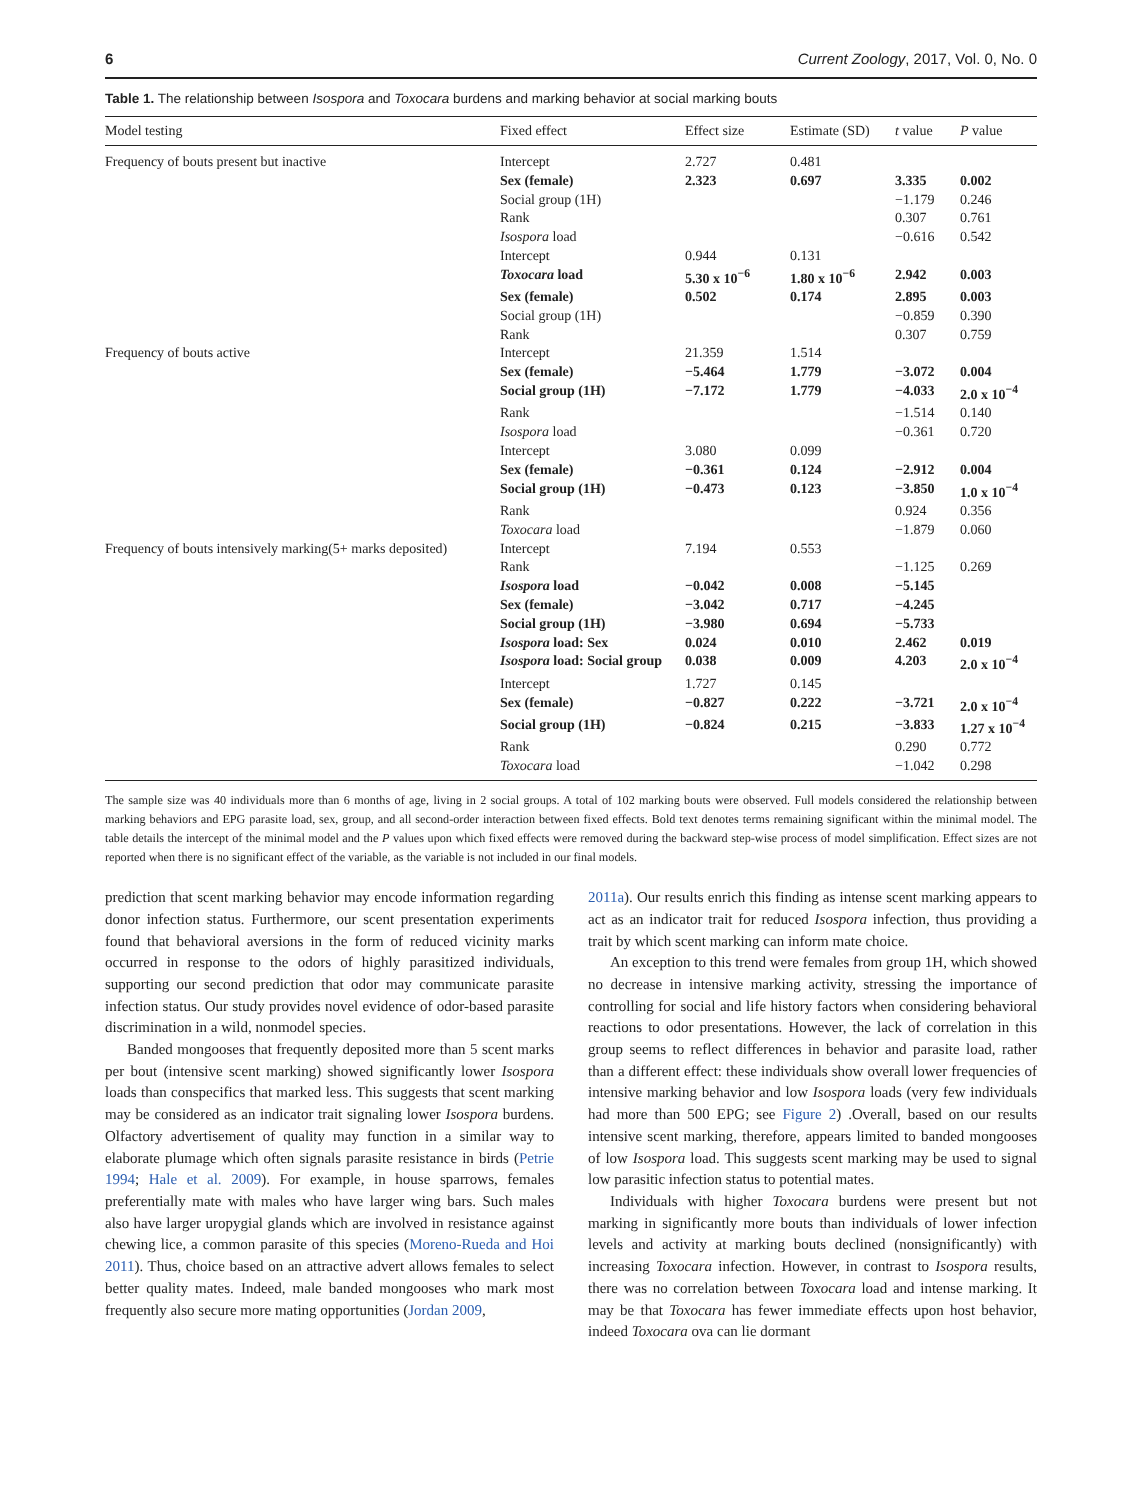6 Current Zoology, 2017, Vol. 0, No. 0
Table 1. The relationship between Isospora and Toxocara burdens and marking behavior at social marking bouts
| Model testing | Fixed effect | Effect size | Estimate (SD) | t value | P value |
| --- | --- | --- | --- | --- | --- |
| Frequency of bouts present but inactive | Intercept | 2.727 | 0.481 | | |
| | Sex (female) | 2.323 | 0.697 | 3.335 | 0.002 |
| | Social group (1H) | | | −1.179 | 0.246 |
| | Rank | | | 0.307 | 0.761 |
| | Isospora load | | | −0.616 | 0.542 |
| | Intercept | 0.944 | 0.131 | | |
| | Toxocara load | 5.30 x 10<sup>−6</sup> | 1.80 x 10<sup>−6</sup> | 2.942 | 0.003 |
| | Sex (female) | 0.502 | 0.174 | 2.895 | 0.003 |
| | Social group (1H) | | | −0.859 | 0.390 |
| | Rank | | | 0.307 | 0.759 |
| Frequency of bouts active | Intercept | 21.359 | 1.514 | | |
| | Sex (female) | −5.464 | 1.779 | −3.072 | 0.004 |
| | Social group (1H) | −7.172 | 1.779 | −4.033 | 2.0 x 10<sup>−4</sup> |
| | Rank | | | −1.514 | 0.140 |
| | Isospora load | | | −0.361 | 0.720 |
| | Intercept | 3.080 | 0.099 | | |
| | Sex (female) | −0.361 | 0.124 | −2.912 | 0.004 |
| | Social group (1H) | −0.473 | 0.123 | −3.850 | 1.0 x 10<sup>−4</sup> |
| | Rank | | | 0.924 | 0.356 |
| | Toxocara load | | | −1.879 | 0.060 |
| Frequency of bouts intensively marking(5+ marks deposited) | Intercept | 7.194 | 0.553 | | |
| | Rank | | | −1.125 | 0.269 |
| | Isospora load | −0.042 | 0.008 | −5.145 | |
| | Sex (female) | −3.042 | 0.717 | −4.245 | |
| | Social group (1H) | −3.980 | 0.694 | −5.733 | |
| | Isospora load: Sex | 0.024 | 0.010 | 2.462 | 0.019 |
| | Isospora load: Social group | 0.038 | 0.009 | 4.203 | 2.0 x 10<sup>−4</sup> |
| | Intercept | 1.727 | 0.145 | | |
| | Sex (female) | −0.827 | 0.222 | −3.721 | 2.0 x 10<sup>−4</sup> |
| | Social group (1H) | −0.824 | 0.215 | −3.833 | 1.27 x 10<sup>−4</sup> |
| | Rank | | | 0.290 | 0.772 |
| | Toxocara load | | | −1.042 | 0.298 |
The sample size was 40 individuals more than 6 months of age, living in 2 social groups. A total of 102 marking bouts were observed. Full models considered the relationship between marking behaviors and EPG parasite load, sex, group, and all second-order interaction between fixed effects. Bold text denotes terms remaining significant within the minimal model. The table details the intercept of the minimal model and the P values upon which fixed effects were removed during the backward step-wise process of model simplification. Effect sizes are not reported when there is no significant effect of the variable, as the variable is not included in our final models.
prediction that scent marking behavior may encode information regarding donor infection status. Furthermore, our scent presentation experiments found that behavioral aversions in the form of reduced vicinity marks occurred in response to the odors of highly parasitized individuals, supporting our second prediction that odor may communicate parasite infection status. Our study provides novel evidence of odor-based parasite discrimination in a wild, nonmodel species.
Banded mongooses that frequently deposited more than 5 scent marks per bout (intensive scent marking) showed significantly lower Isospora loads than conspecifics that marked less. This suggests that scent marking may be considered as an indicator trait signaling lower Isospora burdens. Olfactory advertisement of quality may function in a similar way to elaborate plumage which often signals parasite resistance in birds (Petrie 1994; Hale et al. 2009). For example, in house sparrows, females preferentially mate with males who have larger wing bars. Such males also have larger uropygial glands which are involved in resistance against chewing lice, a common parasite of this species (Moreno-Rueda and Hoi 2011). Thus, choice based on an attractive advert allows females to select better quality mates. Indeed, male banded mongooses who mark most frequently also secure more mating opportunities (Jordan 2009,
2011a). Our results enrich this finding as intense scent marking appears to act as an indicator trait for reduced Isospora infection, thus providing a trait by which scent marking can inform mate choice.
An exception to this trend were females from group 1H, which showed no decrease in intensive marking activity, stressing the importance of controlling for social and life history factors when considering behavioral reactions to odor presentations. However, the lack of correlation in this group seems to reflect differences in behavior and parasite load, rather than a different effect: these individuals show overall lower frequencies of intensive marking behavior and low Isospora loads (very few individuals had more than 500 EPG; see Figure 2) .Overall, based on our results intensive scent marking, therefore, appears limited to banded mongooses of low Isospora load. This suggests scent marking may be used to signal low parasitic infection status to potential mates.
Individuals with higher Toxocara burdens were present but not marking in significantly more bouts than individuals of lower infection levels and activity at marking bouts declined (nonsignificantly) with increasing Toxocara infection. However, in contrast to Isospora results, there was no correlation between Toxocara load and intense marking. It may be that Toxocara has fewer immediate effects upon host behavior, indeed Toxocara ova can lie dormant